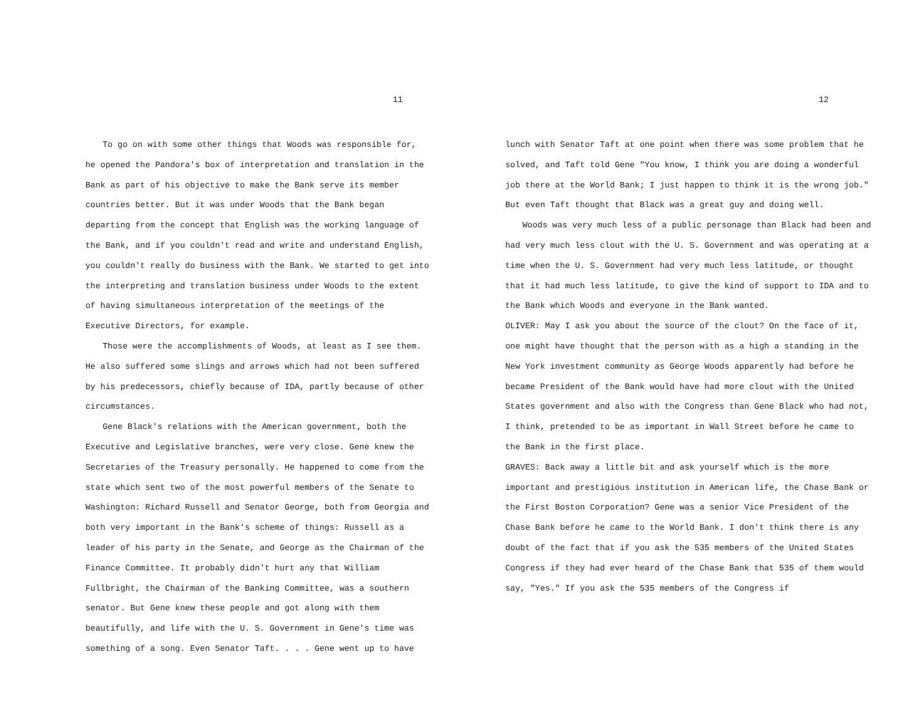11
To go on with some other things that Woods was responsible for, he opened the Pandora's box of interpretation and translation in the Bank as part of his objective to make the Bank serve its member countries better. But it was under Woods that the Bank began departing from the concept that English was the working language of the Bank, and if you couldn't read and write and understand English, you couldn't really do business with the Bank. We started to get into the interpreting and translation business under Woods to the extent of having simultaneous interpretation of the meetings of the Executive Directors, for example.
Those were the accomplishments of Woods, at least as I see them. He also suffered some slings and arrows which had not been suffered by his predecessors, chiefly because of IDA, partly because of other circumstances.
Gene Black's relations with the American government, both the Executive and Legislative branches, were very close. Gene knew the Secretaries of the Treasury personally. He happened to come from the state which sent two of the most powerful members of the Senate to Washington: Richard Russell and Senator George, both from Georgia and both very important in the Bank's scheme of things: Russell as a leader of his party in the Senate, and George as the Chairman of the Finance Committee. It probably didn't hurt any that William Fullbright, the Chairman of the Banking Committee, was a southern senator. But Gene knew these people and got along with them beautifully, and life with the U. S. Government in Gene's time was something of a song. Even Senator Taft. . . . Gene went up to have
12
lunch with Senator Taft at one point when there was some problem that he solved, and Taft told Gene "You know, I think you are doing a wonderful job there at the World Bank; I just happen to think it is the wrong job." But even Taft thought that Black was a great guy and doing well.
Woods was very much less of a public personage than Black had been and had very much less clout with the U. S. Government and was operating at a time when the U. S. Government had very much less latitude, or thought that it had much less latitude, to give the kind of support to IDA and to the Bank which Woods and everyone in the Bank wanted.
OLIVER: May I ask you about the source of the clout? On the face of it, one might have thought that the person with as a high a standing in the New York investment community as George Woods apparently had before he became President of the Bank would have had more clout with the United States government and also with the Congress than Gene Black who had not, I think, pretended to be as important in Wall Street before he came to the Bank in the first place.
GRAVES: Back away a little bit and ask yourself which is the more important and prestigious institution in American life, the Chase Bank or the First Boston Corporation? Gene was a senior Vice President of the Chase Bank before he came to the World Bank. I don't think there is any doubt of the fact that if you ask the 535 members of the United States Congress if they had ever heard of the Chase Bank that 535 of them would say, "Yes." If you ask the 535 members of the Congress if